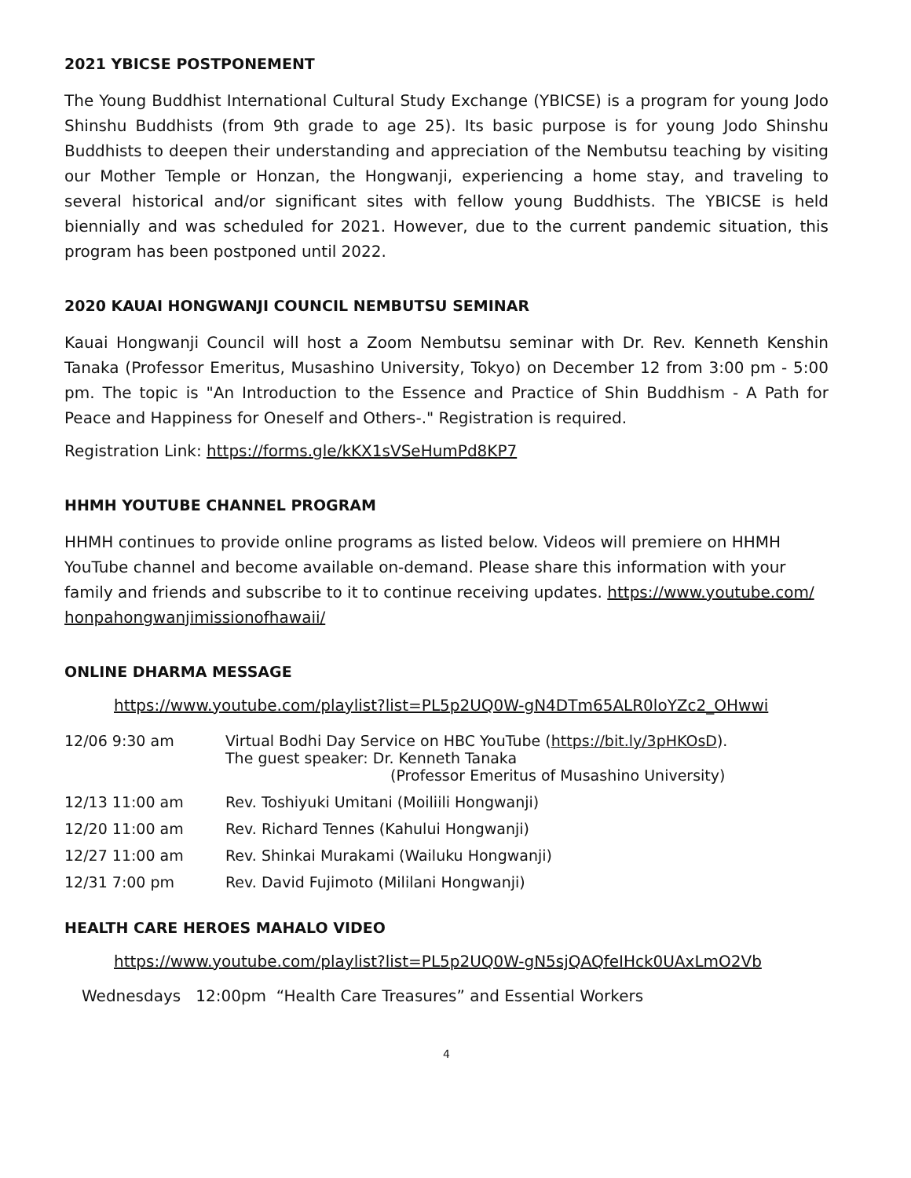2021 YBICSE POSTPONEMENT
The Young Buddhist International Cultural Study Exchange (YBICSE) is a program for young Jodo Shinshu Buddhists (from 9th grade to age 25). Its basic purpose is for young Jodo Shinshu Buddhists to deepen their understanding and appreciation of the Nembutsu teaching by visiting our Mother Temple or Honzan, the Hongwanji, experiencing a home stay, and traveling to several historical and/or significant sites with fellow young Buddhists. The YBICSE is held biennially and was scheduled for 2021. However, due to the current pandemic situation, this program has been postponed until 2022.
2020 KAUAI HONGWANJI COUNCIL NEMBUTSU SEMINAR
Kauai Hongwanji Council will host a Zoom Nembutsu seminar with Dr. Rev. Kenneth Kenshin Tanaka (Professor Emeritus, Musashino University, Tokyo) on December 12 from 3:00 pm - 5:00 pm. The topic is "An Introduction to the Essence and Practice of Shin Buddhism - A Path for Peace and Happiness for Oneself and Others-." Registration is required.
Registration Link: https://forms.gle/kKX1sVSeHumPd8KP7
HHMH YOUTUBE CHANNEL PROGRAM
HHMH continues to provide online programs as listed below. Videos will premiere on HHMH YouTube channel and become available on-demand. Please share this information with your family and friends and subscribe to it to continue receiving updates. https://www.youtube.com/ honpahongwanjimissionofhawaii/
ONLINE DHARMA MESSAGE
https://www.youtube.com/playlist?list=PL5p2UQ0W-gN4DTm65ALR0loYZc2_OHwwi
| 12/06 9:30 am | Virtual Bodhi Day Service on HBC YouTube ( https://bit.ly/3pHKOsD ). The guest speaker: Dr. Kenneth Tanaka (Professor Emeritus of Musashino University) |
| 12/13 11:00 am | Rev. Toshiyuki Umitani (Moiliili Hongwanji) |
| 12/20 11:00 am | Rev. Richard Tennes (Kahului Hongwanji) |
| 12/27 11:00 am | Rev. Shinkai Murakami (Wailuku Hongwanji) |
| 12/31 7:00 pm | Rev. David Fujimoto (Mililani Hongwanji) |
HEALTH CARE HEROES MAHALO VIDEO
https://www.youtube.com/playlist?list=PL5p2UQ0W-gN5sjQAQfeIHck0UAxLmO2Vb
Wednesdays 12:00pm “Health Care Treasures” and Essential Workers
4